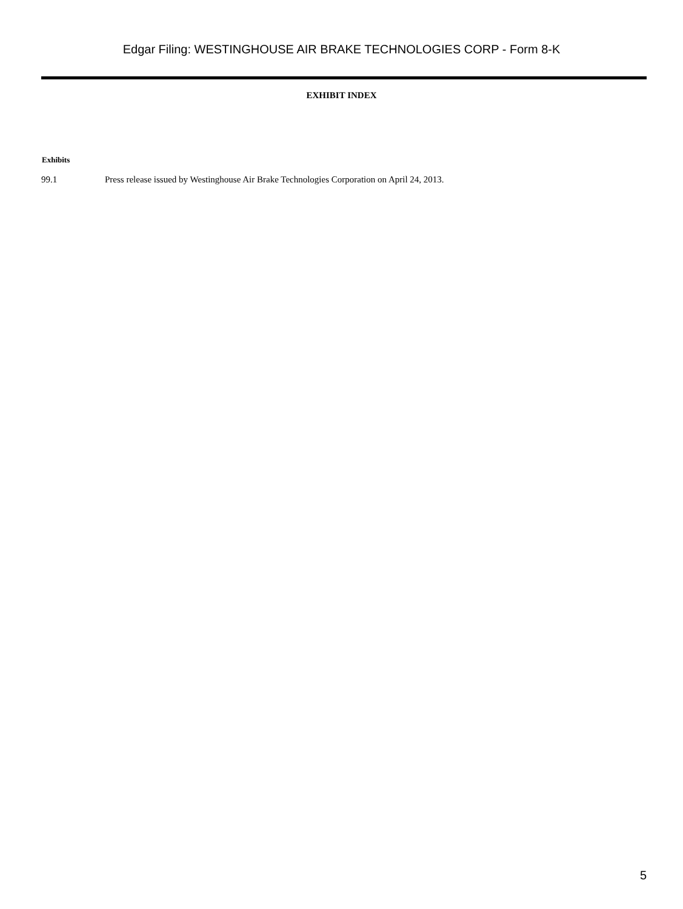Edgar Filing: WESTINGHOUSE AIR BRAKE TECHNOLOGIES CORP - Form 8-K
EXHIBIT INDEX
Exhibits
99.1 Press release issued by Westinghouse Air Brake Technologies Corporation on April 24, 2013.
5